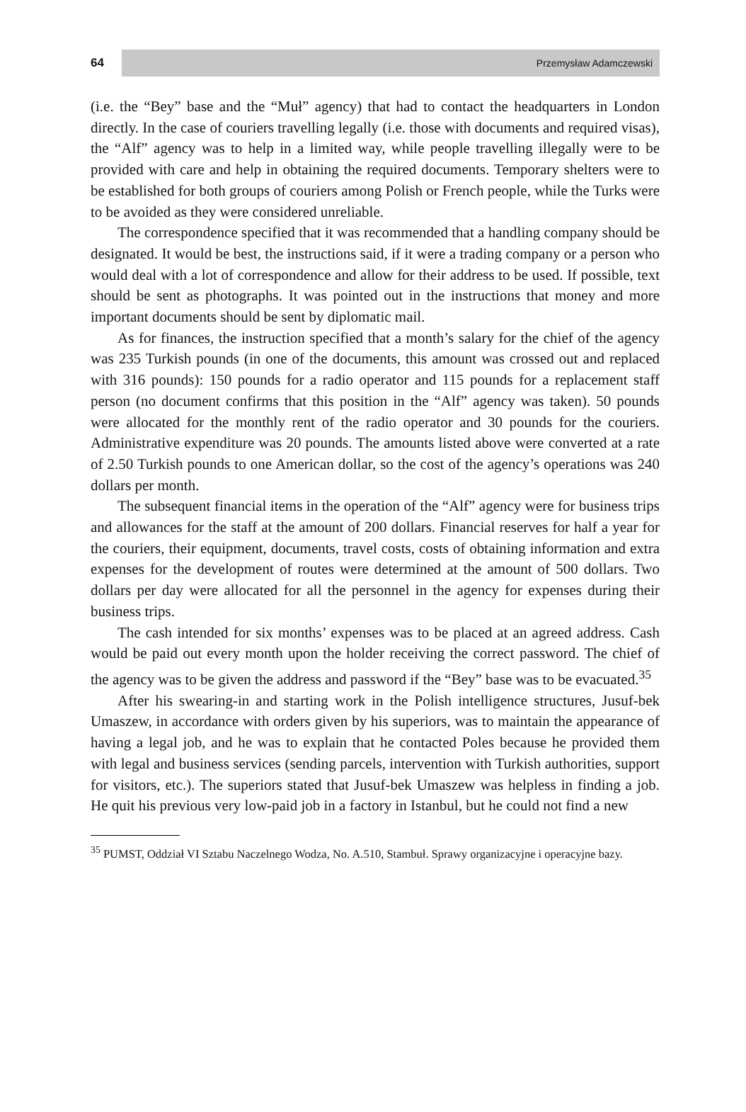64
Przemysław Adamczewski
(i.e. the “Bey” base and the “Muł” agency) that had to contact the headquarters in London directly. In the case of couriers travelling legally (i.e. those with documents and required visas), the “Alf” agency was to help in a limited way, while people travelling illegally were to be provided with care and help in obtaining the required documents. Temporary shelters were to be established for both groups of couriers among Polish or French people, while the Turks were to be avoided as they were considered unreliable.
The correspondence specified that it was recommended that a handling company should be designated. It would be best, the instructions said, if it were a trading company or a person who would deal with a lot of correspondence and allow for their address to be used. If possible, text should be sent as photographs. It was pointed out in the instructions that money and more important documents should be sent by diplomatic mail.
As for finances, the instruction specified that a month’s salary for the chief of the agency was 235 Turkish pounds (in one of the documents, this amount was crossed out and replaced with 316 pounds): 150 pounds for a radio operator and 115 pounds for a replacement staff person (no document confirms that this position in the “Alf” agency was taken). 50 pounds were allocated for the monthly rent of the radio operator and 30 pounds for the couriers. Administrative expenditure was 20 pounds. The amounts listed above were converted at a rate of 2.50 Turkish pounds to one American dollar, so the cost of the agency’s operations was 240 dollars per month.
The subsequent financial items in the operation of the “Alf” agency were for business trips and allowances for the staff at the amount of 200 dollars. Financial reserves for half a year for the couriers, their equipment, documents, travel costs, costs of obtaining information and extra expenses for the development of routes were determined at the amount of 500 dollars. Two dollars per day were allocated for all the personnel in the agency for expenses during their business trips.
The cash intended for six months’ expenses was to be placed at an agreed address. Cash would be paid out every month upon the holder receiving the correct password. The chief of the agency was to be given the address and password if the “Bey” base was to be evacuated.<sup>35</sup>
After his swearing-in and starting work in the Polish intelligence structures, Jusuf-bek Umaszew, in accordance with orders given by his superiors, was to maintain the appearance of having a legal job, and he was to explain that he contacted Poles because he provided them with legal and business services (sending parcels, intervention with Turkish authorities, support for visitors, etc.). The superiors stated that Jusuf-bek Umaszew was helpless in finding a job. He quit his previous very low-paid job in a factory in Istanbul, but he could not find a new
<sup>35</sup> PUMST, Oddział VI Sztabu Naczelnego Wodza, No. A.510, Stambuł. Sprawy organizacyjne i operacyjne bazy.